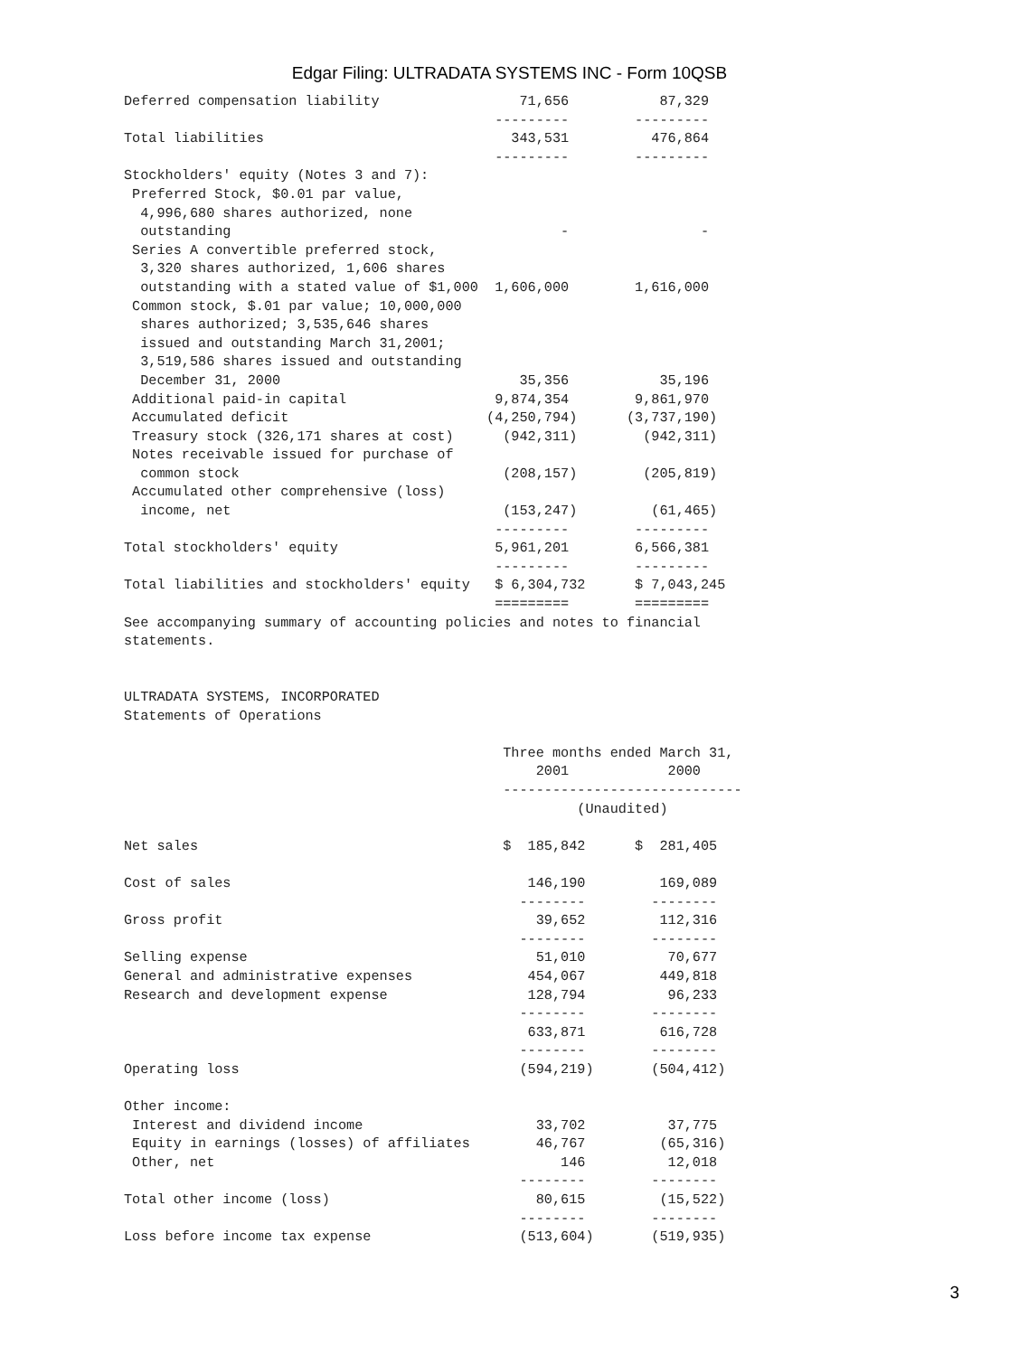Edgar Filing: ULTRADATA SYSTEMS INC - Form 10QSB
Deferred compensation liability                 71,656           87,329
                                             ---------        ---------
Total liabilities                              343,531          476,864
                                             ---------        ---------
Stockholders' equity (Notes 3 and 7):
 Preferred Stock, $0.01 par value,
  4,996,680 shares authorized, none
  outstanding                                        -                -
 Series A convertible preferred stock,
  3,320 shares authorized, 1,606 shares
  outstanding with a stated value of $1,000  1,606,000        1,616,000
 Common stock, $.01 par value; 10,000,000
  shares authorized; 3,535,646 shares
  issued and outstanding March 31,2001;
  3,519,586 shares issued and outstanding
  December 31, 2000                             35,356           35,196
 Additional paid-in capital                  9,874,354        9,861,970
 Accumulated deficit                        (4,250,794)      (3,737,190)
 Treasury stock (326,171 shares at cost)      (942,311)        (942,311)
 Notes receivable issued for purchase of
  common stock                                (208,157)        (205,819)
 Accumulated other comprehensive (loss)
  income, net                                 (153,247)         (61,465)
                                             ---------        ---------
Total stockholders' equity                   5,961,201        6,566,381
                                             ---------        ---------
Total liabilities and stockholders' equity   $ 6,304,732      $ 7,043,245
                                             =========        =========
See accompanying summary of accounting policies and notes to financial
statements.


ULTRADATA SYSTEMS, INCORPORATED
Statements of Operations

                                              Three months ended March 31,
                                                  2001            2000
                                              -----------------------------
                                                       (Unaudited)

Net sales                                     $  185,842      $  281,405

Cost of sales                                    146,190         169,089
                                                --------        --------
Gross profit                                      39,652         112,316
                                                --------        --------
Selling expense                                   51,010          70,677
General and administrative expenses              454,067         449,818
Research and development expense                 128,794          96,233
                                                --------        --------
                                                 633,871         616,728
                                                --------        --------
Operating loss                                  (594,219)       (504,412)

Other income:
 Interest and dividend income                     33,702          37,775
 Equity in earnings (losses) of affiliates        46,767         (65,316)
 Other, net                                          146          12,018
                                                --------        --------
Total other income (loss)                         80,615         (15,522)
                                                --------        --------
Loss before income tax expense                  (513,604)       (519,935)
3